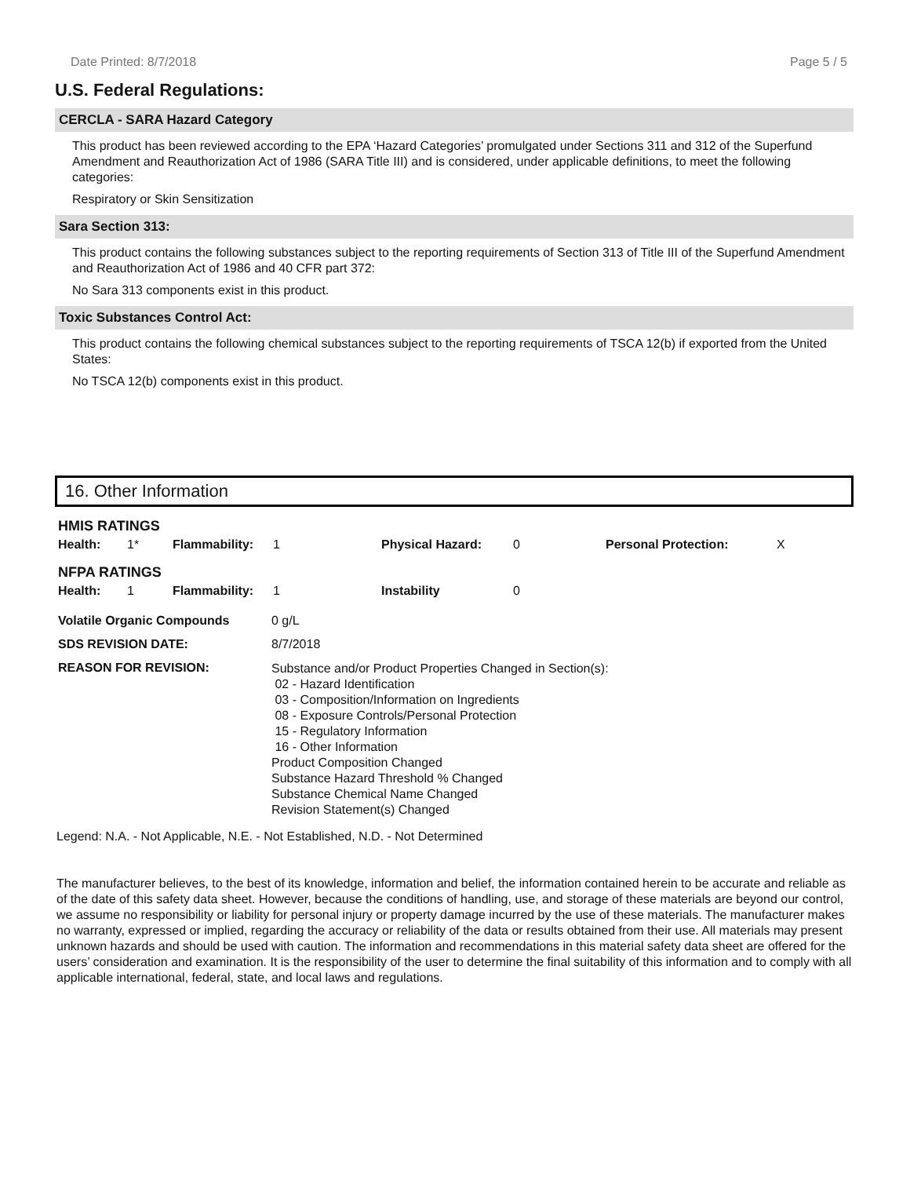Date Printed: 8/7/2018 Page 5 / 5
U.S. Federal Regulations:
CERCLA - SARA Hazard Category
This product has been reviewed according to the EPA ‘Hazard Categories’ promulgated under Sections 311 and 312 of the Superfund Amendment and Reauthorization Act of 1986 (SARA Title III) and is considered, under applicable definitions, to meet the following categories:
Respiratory or Skin Sensitization
Sara Section 313:
This product contains the following substances subject to the reporting requirements of Section 313 of Title III of the Superfund Amendment and Reauthorization Act of 1986 and 40 CFR part 372:
No Sara 313 components exist in this product.
Toxic Substances Control Act:
This product contains the following chemical substances subject to the reporting requirements of TSCA 12(b) if exported from the United States:
No TSCA 12(b) components exist in this product.
16. Other Information
| HMIS RATINGS | | | | | | | |
| Health: | 1* | Flammability: | 1 | Physical Hazard: | 0 | Personal Protection: | X |
| NFPA RATINGS | | | | | | | |
| Health: | 1 | Flammability: | 1 | Instability | 0 | | |
| Volatile Organic Compounds | 0 g/L |
| SDS REVISION DATE: | 8/7/2018 |
| REASON FOR REVISION: | Substance and/or Product Properties Changed in Section(s): 02 - Hazard Identification 03 - Composition/Information on Ingredients 08 - Exposure Controls/Personal Protection 15 - Regulatory Information 16 - Other Information Product Composition Changed Substance Hazard Threshold % Changed Substance Chemical Name Changed Revision Statement(s) Changed |
Legend: N.A. - Not Applicable, N.E. - Not Established, N.D. - Not Determined
The manufacturer believes, to the best of its knowledge, information and belief, the information contained herein to be accurate and reliable as of the date of this safety data sheet. However, because the conditions of handling, use, and storage of these materials are beyond our control, we assume no responsibility or liability for personal injury or property damage incurred by the use of these materials. The manufacturer makes no warranty, expressed or implied, regarding the accuracy or reliability of the data or results obtained from their use. All materials may present unknown hazards and should be used with caution. The information and recommendations in this material safety data sheet are offered for the users’ consideration and examination. It is the responsibility of the user to determine the final suitability of this information and to comply with all applicable international, federal, state, and local laws and regulations.